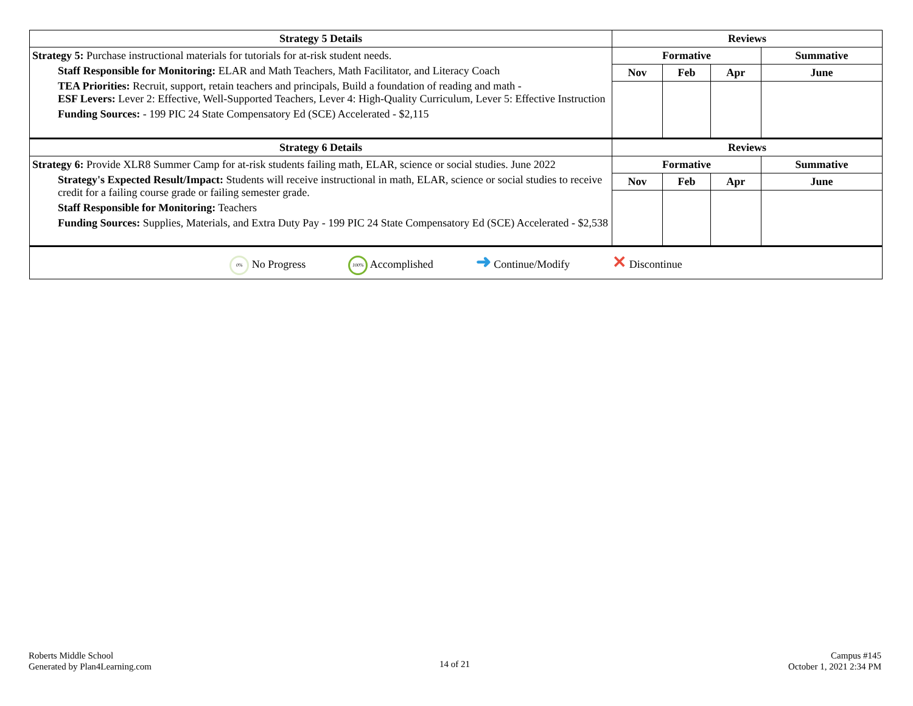| Strategy 5 Details | Reviews | | | |
| --- | --- | --- | --- | --- |
| Strategy 5: Purchase instructional materials for tutorials for at-risk student needs. Staff Responsible for Monitoring: ELAR and Math Teachers, Math Facilitator, and Literacy Coach TEA Priorities: Recruit, support, retain teachers and principals, Build a foundation of reading and math - ESF Levers: Lever 2: Effective, Well-Supported Teachers, Lever 4: High-Quality Curriculum, Lever 5: Effective Instruction Funding Sources: - 199 PIC 24 State Compensatory Ed (SCE) Accelerated - $2,115 | Formative | | | Summative |
| | Nov | Feb | Apr | June |
| Strategy 6 Details | Reviews | | | |
| Strategy 6: Provide XLR8 Summer Camp for at-risk students failing math, ELAR, science or social studies. June 2022 Strategy's Expected Result/Impact: Students will receive instructional in math, ELAR, science or social studies to receive credit for a failing course grade or failing semester grade. Staff Responsible for Monitoring: Teachers Funding Sources: Supplies, Materials, and Extra Duty Pay - 199 PIC 24 State Compensatory Ed (SCE) Accelerated - $2,538 | Formative | | | Summative |
| | Nov | Feb | Apr | June |
| 0% No Progress 100% Accomplished ➜ Continue/Modify ✕ Discontinue | | | | |
Roberts Middle School
Generated by Plan4Learning.com
14 of 21
Campus #145
October 1, 2021 2:34 PM